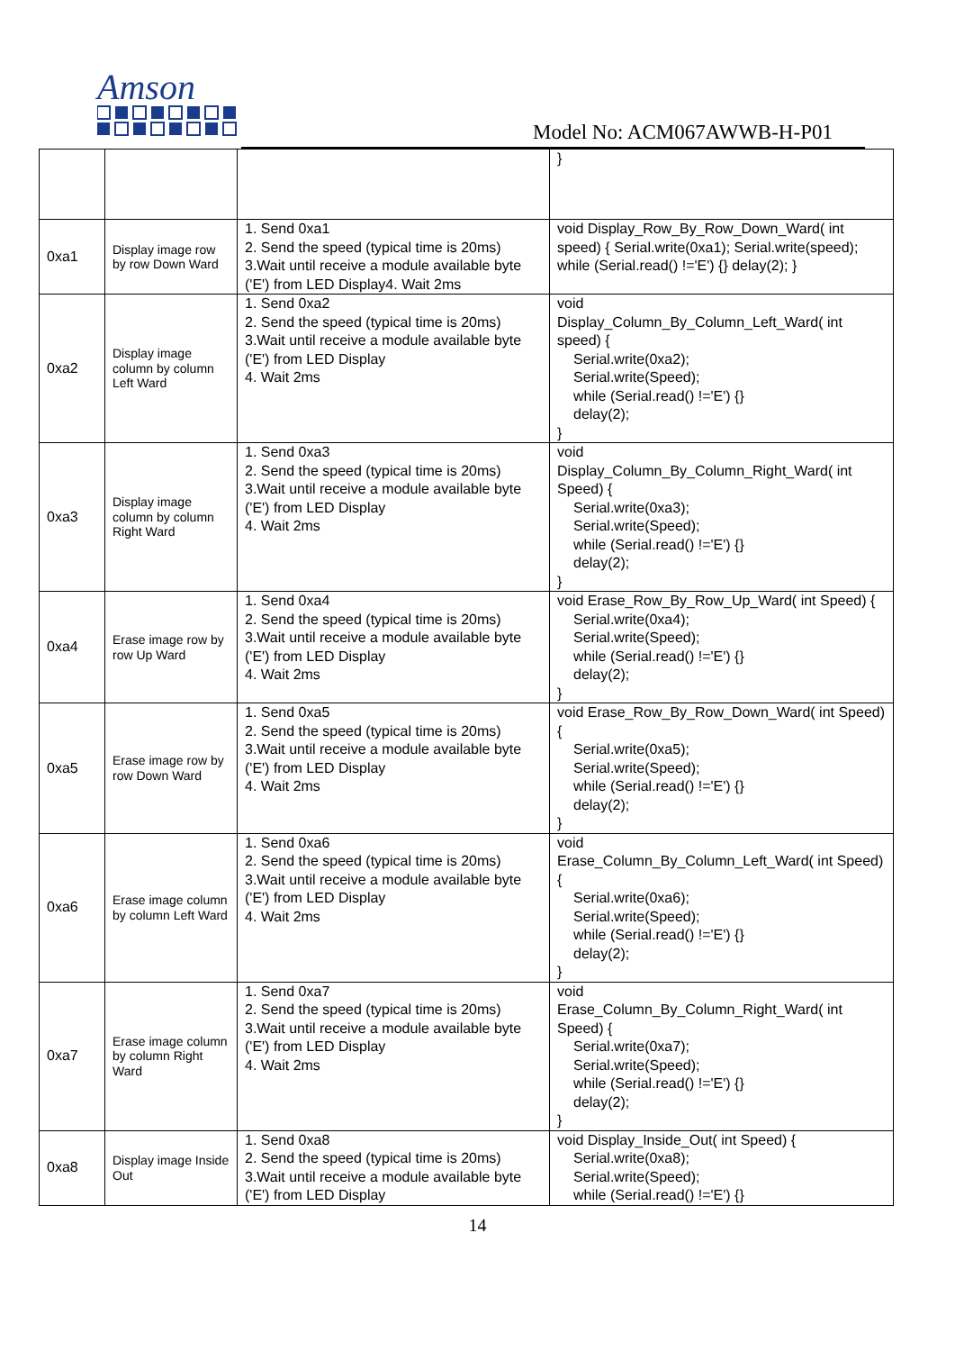Amson
Model No: ACM067AWWB-H-P01
| | | | } |
| 0xa1 | Display image row by row Down Ward | 1. Send 0xa1 2. Send the speed (typical time is 20ms) 3.Wait until receive a module available byte ('E') from LED Display4. Wait 2ms | void Display_Row_By_Row_Down_Ward( int speed) { Serial.write(0xa1); Serial.write(speed); while (Serial.read() !='E') {} delay(2); } |
| 0xa2 | Display image column by column Left Ward | 1. Send 0xa2 2. Send the speed (typical time is 20ms) 3.Wait until receive a module available byte ('E') from LED Display 4. Wait 2ms | void Display_Column_By_Column_Left_Ward( int speed) { Serial.write(0xa2); Serial.write(Speed); while (Serial.read() !='E') {} delay(2); } |
| 0xa3 | Display image column by column Right Ward | 1. Send 0xa3 2. Send the speed (typical time is 20ms) 3.Wait until receive a module available byte ('E') from LED Display 4. Wait 2ms | void Display_Column_By_Column_Right_Ward( int Speed) { Serial.write(0xa3); Serial.write(Speed); while (Serial.read() !='E') {} delay(2); } |
| 0xa4 | Erase image row by row Up Ward | 1. Send 0xa4 2. Send the speed (typical time is 20ms) 3.Wait until receive a module available byte ('E') from LED Display 4. Wait 2ms | void Erase_Row_By_Row_Up_Ward( int Speed) { Serial.write(0xa4); Serial.write(Speed); while (Serial.read() !='E') {} delay(2); } |
| 0xa5 | Erase image row by row Down Ward | 1. Send 0xa5 2. Send the speed (typical time is 20ms) 3.Wait until receive a module available byte ('E') from LED Display 4. Wait 2ms | void Erase_Row_By_Row_Down_Ward( int Speed) { Serial.write(0xa5); Serial.write(Speed); while (Serial.read() !='E') {} delay(2); } |
| 0xa6 | Erase image column by column Left Ward | 1. Send 0xa6 2. Send the speed (typical time is 20ms) 3.Wait until receive a module available byte ('E') from LED Display 4. Wait 2ms | void Erase_Column_By_Column_Left_Ward( int Speed) { Serial.write(0xa6); Serial.write(Speed); while (Serial.read() !='E') {} delay(2); } |
| 0xa7 | Erase image column by column Right Ward | 1. Send 0xa7 2. Send the speed (typical time is 20ms) 3.Wait until receive a module available byte ('E') from LED Display 4. Wait 2ms | void Erase_Column_By_Column_Right_Ward( int Speed) { Serial.write(0xa7); Serial.write(Speed); while (Serial.read() !='E') {} delay(2); } |
| 0xa8 | Display image Inside Out | 1. Send 0xa8 2. Send the speed (typical time is 20ms) 3.Wait until receive a module available byte ('E') from LED Display | void Display_Inside_Out( int Speed) { Serial.write(0xa8); Serial.write(Speed); while (Serial.read() !='E') {} |
14